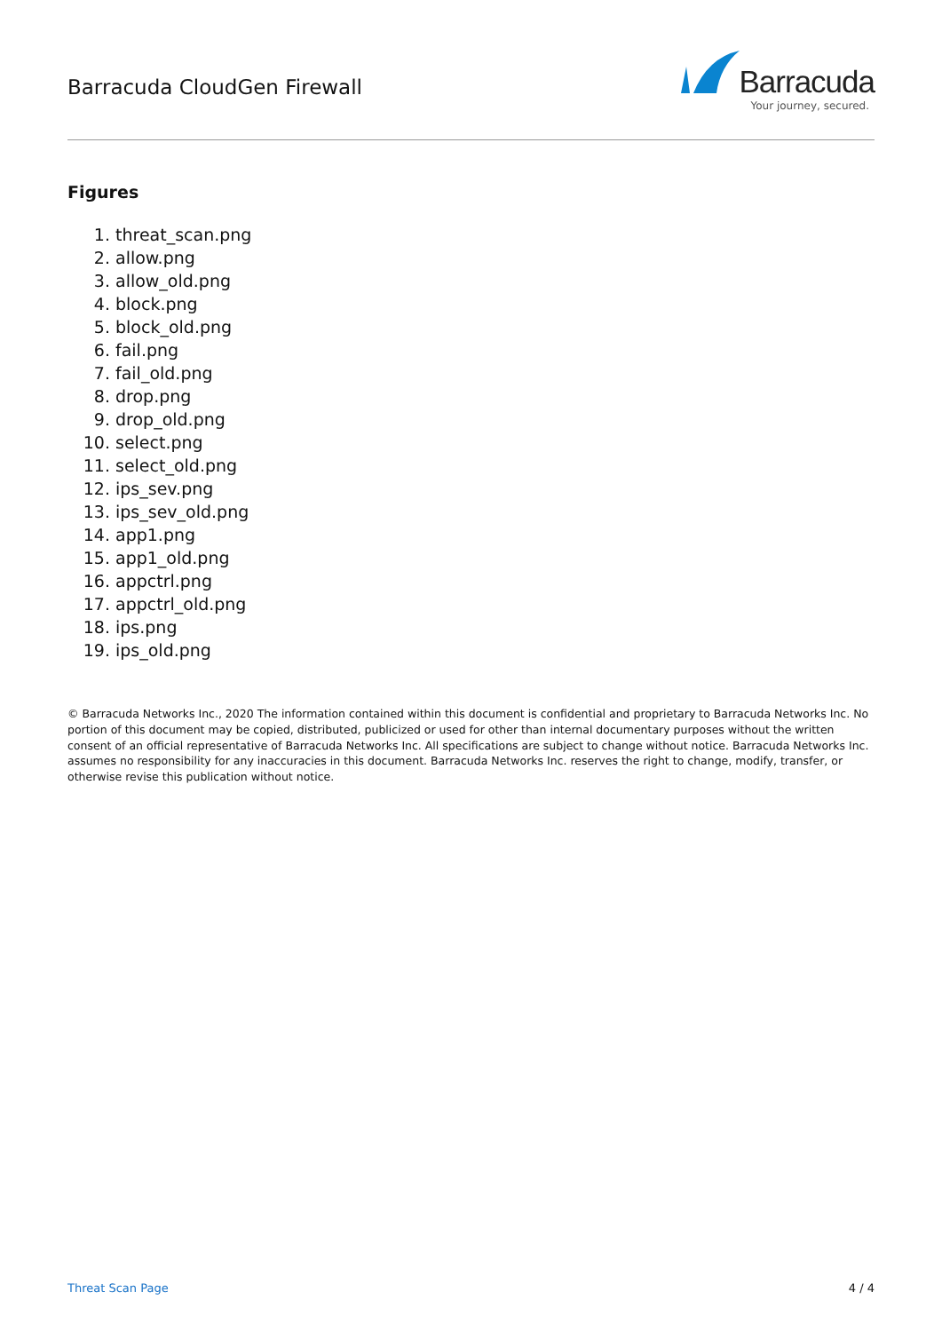Barracuda CloudGen Firewall
Barracuda
Your journey, secured.
Figures
1. threat_scan.png
2. allow.png
3. allow_old.png
4. block.png
5. block_old.png
6. fail.png
7. fail_old.png
8. drop.png
9. drop_old.png
10. select.png
11. select_old.png
12. ips_sev.png
13. ips_sev_old.png
14. app1.png
15. app1_old.png
16. appctrl.png
17. appctrl_old.png
18. ips.png
19. ips_old.png
© Barracuda Networks Inc., 2020 The information contained within this document is confidential and proprietary to Barracuda Networks Inc. No portion of this document may be copied, distributed, publicized or used for other than internal documentary purposes without the written consent of an official representative of Barracuda Networks Inc. All specifications are subject to change without notice. Barracuda Networks Inc. assumes no responsibility for any inaccuracies in this document. Barracuda Networks Inc. reserves the right to change, modify, transfer, or otherwise revise this publication without notice.
Threat Scan Page 4 / 4